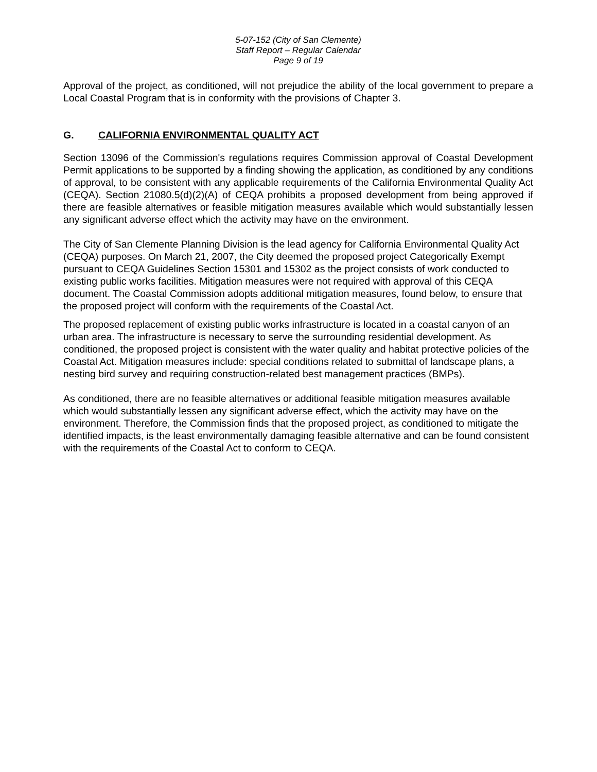5-07-152 (City of San Clemente)
Staff Report – Regular Calendar
Page 9 of 19
Approval of the project, as conditioned, will not prejudice the ability of the local government to prepare a Local Coastal Program that is in conformity with the provisions of Chapter 3.
G. CALIFORNIA ENVIRONMENTAL QUALITY ACT
Section 13096 of the Commission's regulations requires Commission approval of Coastal Development Permit applications to be supported by a finding showing the application, as conditioned by any conditions of approval, to be consistent with any applicable requirements of the California Environmental Quality Act (CEQA). Section 21080.5(d)(2)(A) of CEQA prohibits a proposed development from being approved if there are feasible alternatives or feasible mitigation measures available which would substantially lessen any significant adverse effect which the activity may have on the environment.
The City of San Clemente Planning Division is the lead agency for California Environmental Quality Act (CEQA) purposes. On March 21, 2007, the City deemed the proposed project Categorically Exempt pursuant to CEQA Guidelines Section 15301 and 15302 as the project consists of work conducted to existing public works facilities. Mitigation measures were not required with approval of this CEQA document. The Coastal Commission adopts additional mitigation measures, found below, to ensure that the proposed project will conform with the requirements of the Coastal Act.
The proposed replacement of existing public works infrastructure is located in a coastal canyon of an urban area. The infrastructure is necessary to serve the surrounding residential development. As conditioned, the proposed project is consistent with the water quality and habitat protective policies of the Coastal Act. Mitigation measures include: special conditions related to submittal of landscape plans, a nesting bird survey and requiring construction-related best management practices (BMPs).
As conditioned, there are no feasible alternatives or additional feasible mitigation measures available which would substantially lessen any significant adverse effect, which the activity may have on the environment. Therefore, the Commission finds that the proposed project, as conditioned to mitigate the identified impacts, is the least environmentally damaging feasible alternative and can be found consistent with the requirements of the Coastal Act to conform to CEQA.